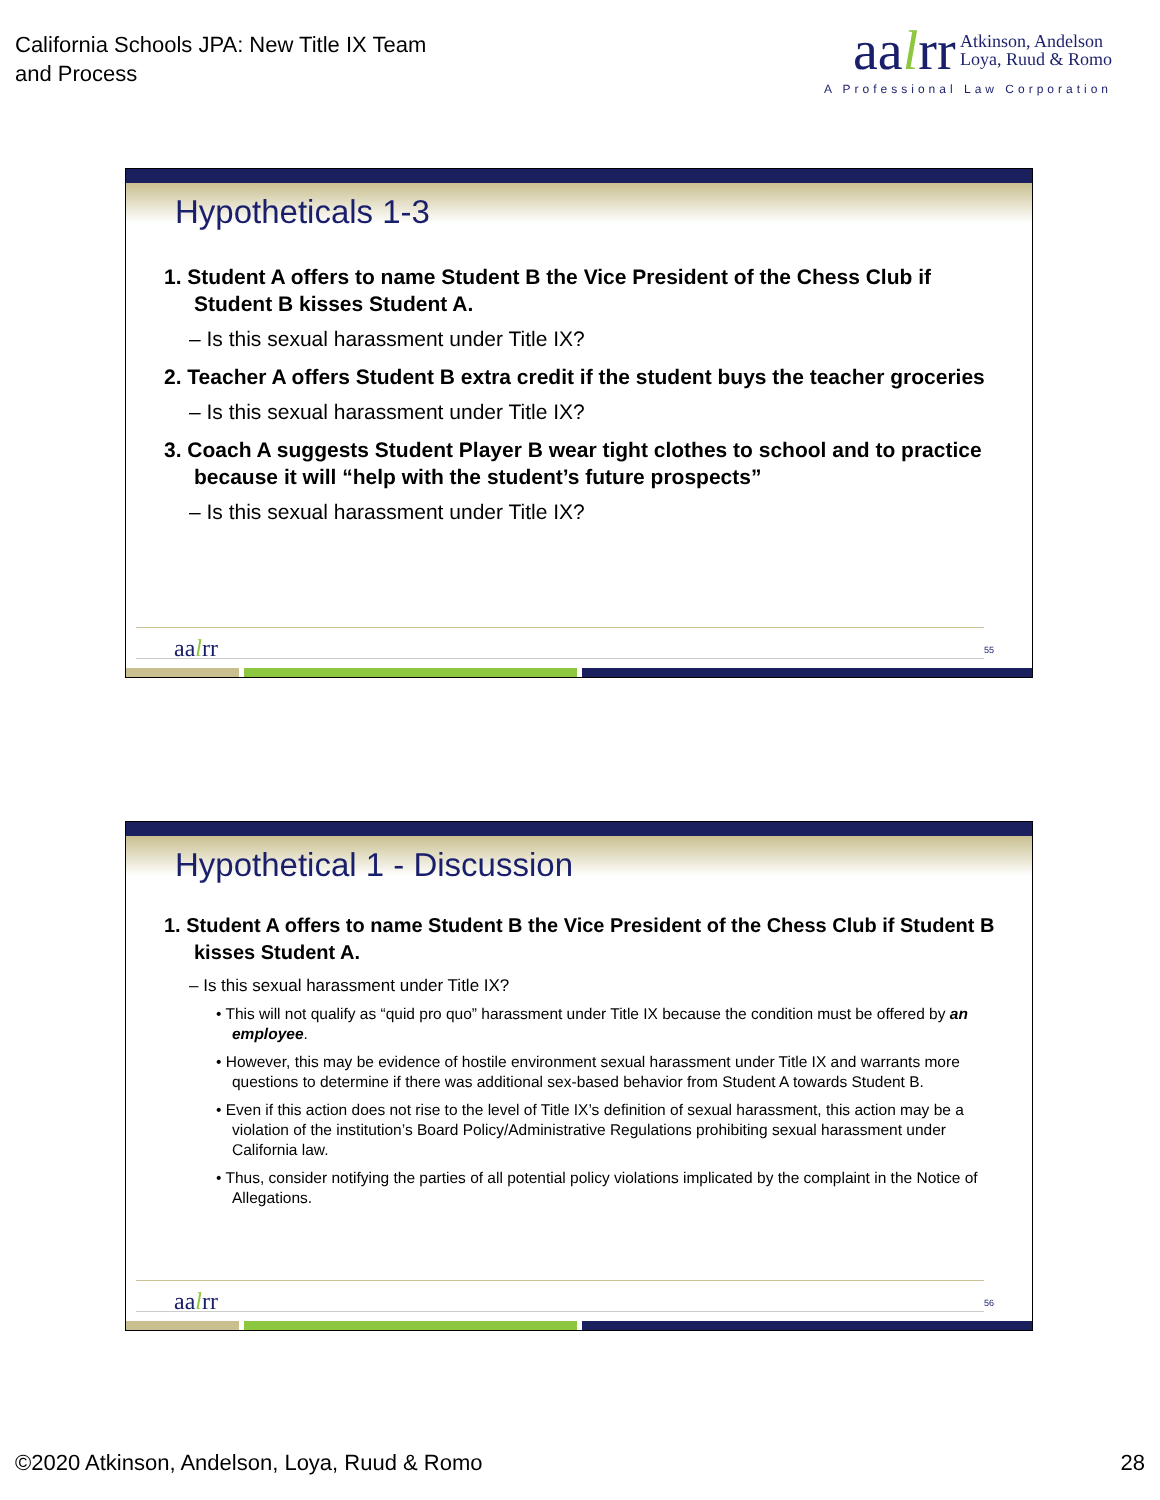California Schools JPA: New Title IX Team
and Process
aalrr Atkinson, Andelson
Loya, Ruud & Romo
A Professional Law Corporation
Hypotheticals 1-3
1. Student A offers to name Student B the Vice President of the Chess Club if Student B kisses Student A.
– Is this sexual harassment under Title IX?
2. Teacher A offers Student B extra credit if the student buys the teacher groceries
– Is this sexual harassment under Title IX?
3. Coach A suggests Student Player B wear tight clothes to school and to practice because it will “help with the student’s future prospects”
– Is this sexual harassment under Title IX?
aalrr 55
Hypothetical 1 - Discussion
1. Student A offers to name Student B the Vice President of the Chess Club if Student B kisses Student A.
– Is this sexual harassment under Title IX?
• This will not qualify as “quid pro quo” harassment under Title IX because the condition must be offered by an employee.
• However, this may be evidence of hostile environment sexual harassment under Title IX and warrants more questions to determine if there was additional sex-based behavior from Student A towards Student B.
• Even if this action does not rise to the level of Title IX’s definition of sexual harassment, this action may be a violation of the institution’s Board Policy/Administrative Regulations prohibiting sexual harassment under California law.
• Thus, consider notifying the parties of all potential policy violations implicated by the complaint in the Notice of Allegations.
aalrr 56
©2020 Atkinson, Andelson, Loya, Ruud & Romo 28